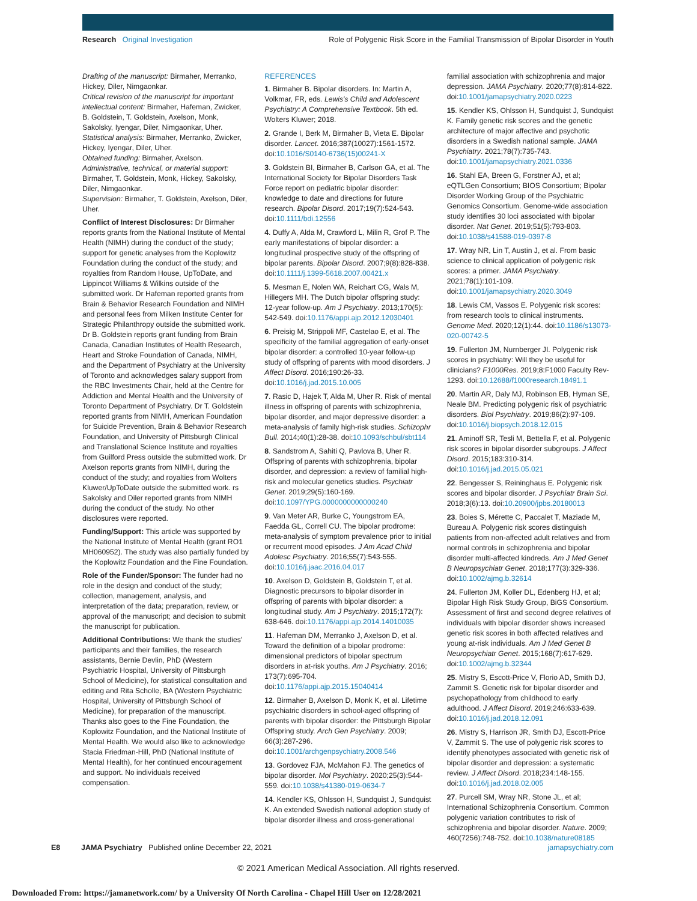Research Original Investigation Role of Polygenic Risk Score in the Familial Transmission of Bipolar Disorder in Youth
Drafting of the manuscript: Birmaher, Merranko, Hickey, Diler, Nimgaonkar.
Critical revision of the manuscript for important intellectual content: Birmaher, Hafeman, Zwicker, B. Goldstein, T. Goldstein, Axelson, Monk, Sakolsky, Iyengar, Diler, Nimgaonkar, Uher.
Statistical analysis: Birmaher, Merranko, Zwicker, Hickey, Iyengar, Diler, Uher.
Obtained funding: Birmaher, Axelson.
Administrative, technical, or material support: Birmaher, T. Goldstein, Monk, Hickey, Sakolsky, Diler, Nimgaonkar.
Supervision: Birmaher, T. Goldstein, Axelson, Diler, Uher.
Conflict of Interest Disclosures: Dr Birmaher reports grants from the National Institute of Mental Health (NIMH) during the conduct of the study; support for genetic analyses from the Koplowitz Foundation during the conduct of the study; and royalties from Random House, UpToDate, and Lippincot Williams & Wilkins outside of the submitted work. Dr Hafeman reported grants from Brain & Behavior Research Foundation and NIMH and personal fees from Milken Institute Center for Strategic Philanthropy outside the submitted work. Dr B. Goldstein reports grant funding from Brain Canada, Canadian Institutes of Health Research, Heart and Stroke Foundation of Canada, NIMH, and the Department of Psychiatry at the University of Toronto and acknowledges salary support from the RBC Investments Chair, held at the Centre for Addiction and Mental Health and the University of Toronto Department of Psychiatry. Dr T. Goldstein reported grants from NIMH, American Foundation for Suicide Prevention, Brain & Behavior Research Foundation, and University of Pittsburgh Clinical and Translational Science Institute and royalties from Guilford Press outside the submitted work. Dr Axelson reports grants from NIMH, during the conduct of the study; and royalties from Wolters Kluwer/UpToDate outside the submitted work. rs Sakolsky and Diler reported grants from NIMH during the conduct of the study. No other disclosures were reported.
Funding/Support: This article was supported by the National Institute of Mental Health (grant RO1 MH060952). The study was also partially funded by the Koplowitz Foundation and the Fine Foundation.
Role of the Funder/Sponsor: The funder had no role in the design and conduct of the study; collection, management, analysis, and interpretation of the data; preparation, review, or approval of the manuscript; and decision to submit the manuscript for publication.
Additional Contributions: We thank the studies' participants and their families, the research assistants, Bernie Devlin, PhD (Western Psychiatric Hospital, University of Pittsburgh School of Medicine), for statistical consultation and editing and Rita Scholle, BA (Western Psychiatric Hospital, University of Pittsburgh School of Medicine), for preparation of the manuscript. Thanks also goes to the Fine Foundation, the Koplowitz Foundation, and the National Institute of Mental Health. We would also like to acknowledge Stacia Friedman-Hill, PhD (National Institute of Mental Health), for her continued encouragement and support. No individuals received compensation.
REFERENCES
1. Birmaher B. Bipolar disorders. In: Martin A, Volkmar, FR, eds. Lewis's Child and Adolescent Psychiatry: A Comprehensive Textbook. 5th ed. Wolters Kluwer; 2018.
2. Grande I, Berk M, Birmaher B, Vieta E. Bipolar disorder. Lancet. 2016;387(10027):1561-1572. doi:10.1016/S0140-6736(15)00241-X
3. Goldstein BI, Birmaher B, Carlson GA, et al. The International Society for Bipolar Disorders Task Force report on pediatric bipolar disorder: knowledge to date and directions for future research. Bipolar Disord. 2017;19(7):524-543. doi:10.1111/bdi.12556
4. Duffy A, Alda M, Crawford L, Milin R, Grof P. The early manifestations of bipolar disorder: a longitudinal prospective study of the offspring of bipolar parents. Bipolar Disord. 2007;9(8):828-838. doi:10.1111/j.1399-5618.2007.00421.x
5. Mesman E, Nolen WA, Reichart CG, Wals M, Hillegers MH. The Dutch bipolar offspring study: 12-year follow-up. Am J Psychiatry. 2013;170(5): 542-549. doi:10.1176/appi.ajp.2012.12030401
6. Preisig M, Strippoli MF, Castelao E, et al. The specificity of the familial aggregation of early-onset bipolar disorder: a controlled 10-year follow-up study of offspring of parents with mood disorders. J Affect Disord. 2016;190:26-33. doi:10.1016/j.jad.2015.10.005
7. Rasic D, Hajek T, Alda M, Uher R. Risk of mental illness in offspring of parents with schizophrenia, bipolar disorder, and major depressive disorder: a meta-analysis of family high-risk studies. Schizophr Bull. 2014;40(1):28-38. doi:10.1093/schbul/sbt114
8. Sandstrom A, Sahiti Q, Pavlova B, Uher R. Offspring of parents with schizophrenia, bipolar disorder, and depression: a review of familial high-risk and molecular genetics studies. Psychiatr Genet. 2019;29(5):160-169. doi:10.1097/YPG.0000000000000240
9. Van Meter AR, Burke C, Youngstrom EA, Faedda GL, Correll CU. The bipolar prodrome: meta-analysis of symptom prevalence prior to initial or recurrent mood episodes. J Am Acad Child Adolesc Psychiatry. 2016;55(7):543-555. doi:10.1016/j.jaac.2016.04.017
10. Axelson D, Goldstein B, Goldstein T, et al. Diagnostic precursors to bipolar disorder in offspring of parents with bipolar disorder: a longitudinal study. Am J Psychiatry. 2015;172(7): 638-646. doi:10.1176/appi.ajp.2014.14010035
11. Hafeman DM, Merranko J, Axelson D, et al. Toward the definition of a bipolar prodrome: dimensional predictors of bipolar spectrum disorders in at-risk youths. Am J Psychiatry. 2016; 173(7):695-704. doi:10.1176/appi.ajp.2015.15040414
12. Birmaher B, Axelson D, Monk K, et al. Lifetime psychiatric disorders in school-aged offspring of parents with bipolar disorder: the Pittsburgh Bipolar Offspring study. Arch Gen Psychiatry. 2009; 66(3):287-296. doi:10.1001/archgenpsychiatry.2008.546
13. Gordovez FJA, McMahon FJ. The genetics of bipolar disorder. Mol Psychiatry. 2020;25(3):544-559. doi:10.1038/s41380-019-0634-7
14. Kendler KS, Ohlsson H, Sundquist J, Sundquist K. An extended Swedish national adoption study of bipolar disorder illness and cross-generational
familial association with schizophrenia and major depression. JAMA Psychiatry. 2020;77(8):814-822. doi:10.1001/jamapsychiatry.2020.0223
15. Kendler KS, Ohlsson H, Sundquist J, Sundquist K. Family genetic risk scores and the genetic architecture of major affective and psychotic disorders in a Swedish national sample. JAMA Psychiatry. 2021;78(7):735-743. doi:10.1001/jamapsychiatry.2021.0336
16. Stahl EA, Breen G, Forstner AJ, et al; eQTLGen Consortium; BIOS Consortium; Bipolar Disorder Working Group of the Psychiatric Genomics Consortium. Genome-wide association study identifies 30 loci associated with bipolar disorder. Nat Genet. 2019;51(5):793-803. doi:10.1038/s41588-019-0397-8
17. Wray NR, Lin T, Austin J, et al. From basic science to clinical application of polygenic risk scores: a primer. JAMA Psychiatry. 2021;78(1):101-109. doi:10.1001/jamapsychiatry.2020.3049
18. Lewis CM, Vassos E. Polygenic risk scores: from research tools to clinical instruments. Genome Med. 2020;12(1):44. doi:10.1186/s13073-020-00742-5
19. Fullerton JM, Nurnberger JI. Polygenic risk scores in psychiatry: Will they be useful for clinicians? F1000Res. 2019;8:F1000 Faculty Rev-1293. doi:10.12688/f1000research.18491.1
20. Martin AR, Daly MJ, Robinson EB, Hyman SE, Neale BM. Predicting polygenic risk of psychiatric disorders. Biol Psychiatry. 2019;86(2):97-109. doi:10.1016/j.biopsych.2018.12.015
21. Aminoff SR, Tesli M, Bettella F, et al. Polygenic risk scores in bipolar disorder subgroups. J Affect Disord. 2015;183:310-314. doi:10.1016/j.jad.2015.05.021
22. Bengesser S, Reininghaus E. Polygenic risk scores and bipolar disorder. J Psychiatr Brain Sci. 2018;3(6):13. doi:10.20900/jpbs.20180013
23. Boies S, Mérette C, Paccalet T, Maziade M, Bureau A. Polygenic risk scores distinguish patients from non-affected adult relatives and from normal controls in schizophrenia and bipolar disorder multi-affected kindreds. Am J Med Genet B Neuropsychiatr Genet. 2018;177(3):329-336. doi:10.1002/ajmg.b.32614
24. Fullerton JM, Koller DL, Edenberg HJ, et al; Bipolar High Risk Study Group, BiGS Consortium. Assessment of first and second degree relatives of individuals with bipolar disorder shows increased genetic risk scores in both affected relatives and young at-risk individuals. Am J Med Genet B Neuropsychiatr Genet. 2015;168(7):617-629. doi:10.1002/ajmg.b.32344
25. Mistry S, Escott-Price V, Florio AD, Smith DJ, Zammit S. Genetic risk for bipolar disorder and psychopathology from childhood to early adulthood. J Affect Disord. 2019;246:633-639. doi:10.1016/j.jad.2018.12.091
26. Mistry S, Harrison JR, Smith DJ, Escott-Price V, Zammit S. The use of polygenic risk scores to identify phenotypes associated with genetic risk of bipolar disorder and depression: a systematic review. J Affect Disord. 2018;234:148-155. doi:10.1016/j.jad.2018.02.005
27. Purcell SM, Wray NR, Stone JL, et al; International Schizophrenia Consortium. Common polygenic variation contributes to risk of schizophrenia and bipolar disorder. Nature. 2009; 460(7256):748-752. doi:10.1038/nature08185
E8 JAMA Psychiatry Published online December 22, 2021 jamapsychiatry.com
© 2021 American Medical Association. All rights reserved.
Downloaded From: https://jamanetwork.com/ by a University Of North Carolina - Chapel Hill User on 12/28/2021